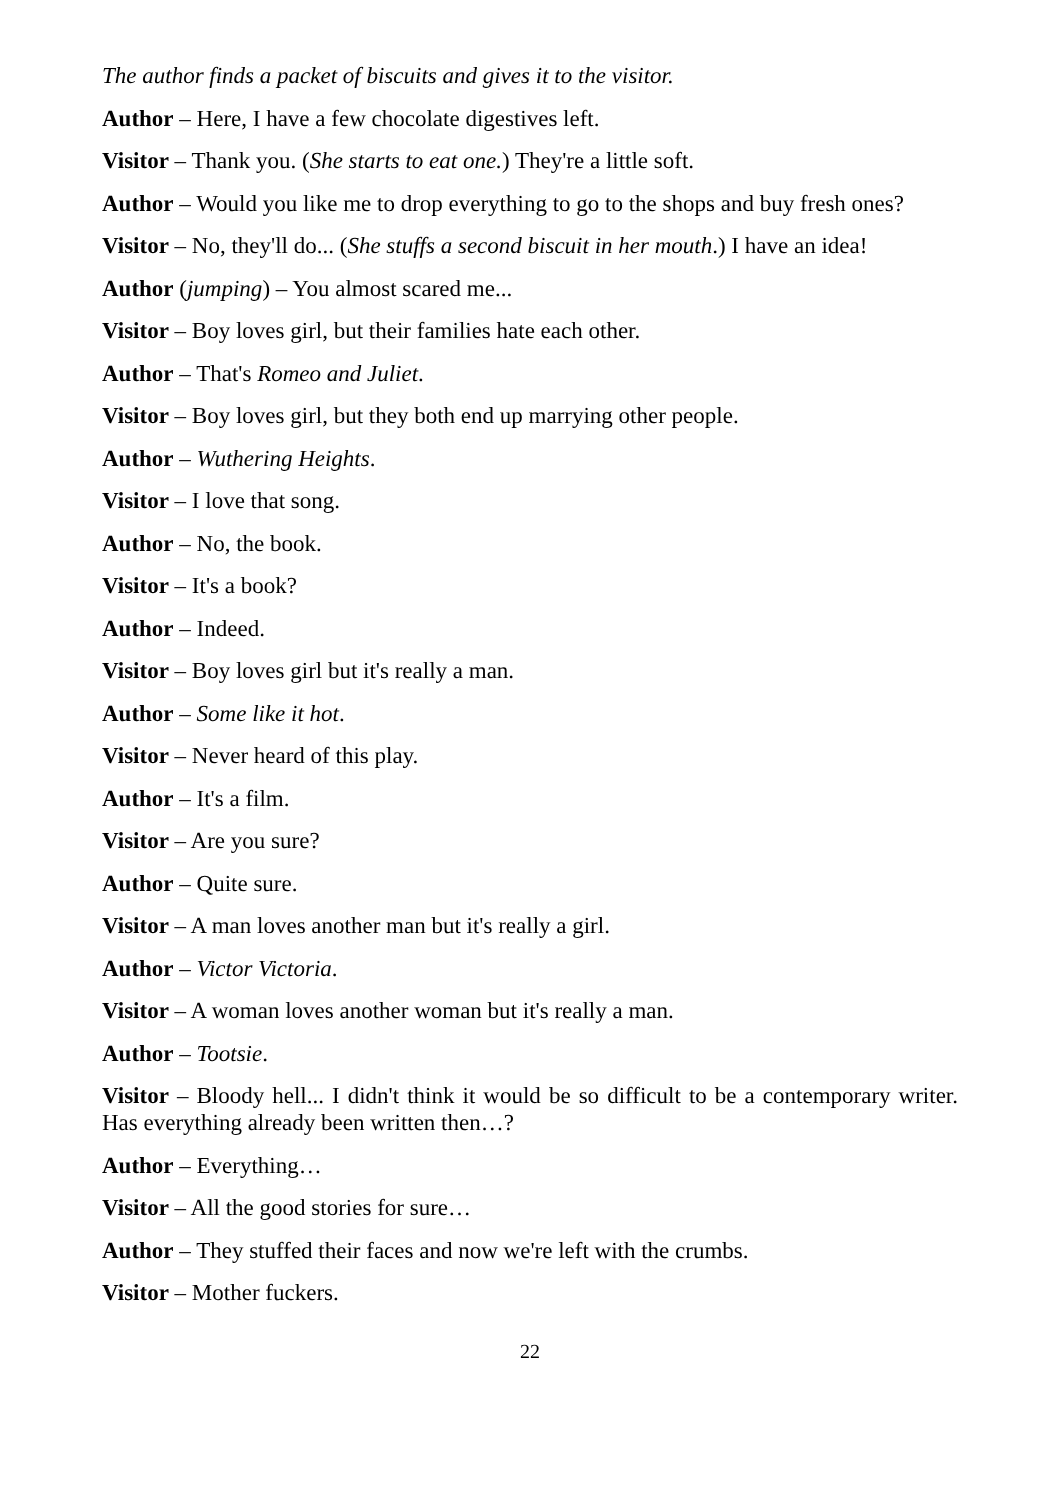The author finds a packet of biscuits and gives it to the visitor.
Author – Here, I have a few chocolate digestives left.
Visitor – Thank you. (She starts to eat one.) They're a little soft.
Author – Would you like me to drop everything to go to the shops and buy fresh ones?
Visitor – No, they'll do... (She stuffs a second biscuit in her mouth.) I have an idea!
Author (jumping) – You almost scared me...
Visitor – Boy loves girl, but their families hate each other.
Author – That's Romeo and Juliet.
Visitor – Boy loves girl, but they both end up marrying other people.
Author – Wuthering Heights.
Visitor – I love that song.
Author – No, the book.
Visitor – It's a book?
Author – Indeed.
Visitor – Boy loves girl but it's really a man.
Author – Some like it hot.
Visitor – Never heard of this play.
Author – It's a film.
Visitor – Are you sure?
Author – Quite sure.
Visitor – A man loves another man but it's really a girl.
Author – Victor Victoria.
Visitor – A woman loves another woman but it's really a man.
Author – Tootsie.
Visitor – Bloody hell... I didn't think it would be so difficult to be a contemporary writer. Has everything already been written then…?
Author – Everything…
Visitor – All the good stories for sure…
Author – They stuffed their faces and now we're left with the crumbs.
Visitor – Mother fuckers.
22